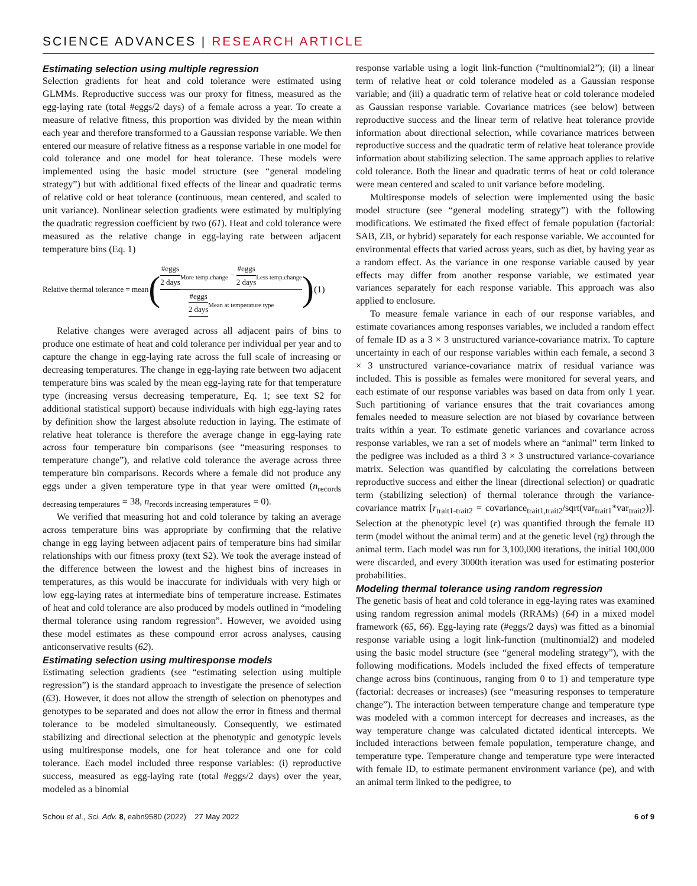SCIENCE ADVANCES | RESEARCH ARTICLE
Estimating selection using multiple regression
Selection gradients for heat and cold tolerance were estimated using GLMMs. Reproductive success was our proxy for fitness, measured as the egg-laying rate (total #eggs/2 days) of a female across a year. To create a measure of relative fitness, this proportion was divided by the mean within each year and therefore transformed to a Gaussian response variable. We then entered our measure of relative fitness as a response variable in one model for cold tolerance and one model for heat tolerance. These models were implemented using the basic model structure (see “general modeling strategy”) but with additional fixed effects of the linear and quadratic terms of relative cold or heat tolerance (continuous, mean centered, and scaled to unit variance). Nonlinear selection gradients were estimated by multiplying the quadratic regression coefficient by two (61). Heat and cold tolerance were measured as the relative change in egg-laying rate between adjacent temperature bins (Eq. 1)
Relative thermal tolerance = mean ( #eggs 2 days<sub>More temp.change</sub> − #eggs 2 days<sub>Less temp.change</sub> #eggs 2 days<sub>Mean at temperature type</sub> ) (1)
Relative changes were averaged across all adjacent pairs of bins to produce one estimate of heat and cold tolerance per individual per year and to capture the change in egg-laying rate across the full scale of increasing or decreasing temperatures. The change in egg-laying rate between two adjacent temperature bins was scaled by the mean egg-laying rate for that temperature type (increasing versus decreasing temperature, Eq. 1; see text S2 for additional statistical support) because individuals with high egg-laying rates by definition show the largest absolute reduction in laying. The estimate of relative heat tolerance is therefore the average change in egg-laying rate across four temperature bin comparisons (see “measuring responses to temperature change”), and relative cold tolerance the average across three temperature bin comparisons. Records where a female did not produce any eggs under a given temperature type in that year were omitted (n<sub>records decreasing temperatures</sub> = 38, n<sub>records increasing temperatures</sub> = 0).
We verified that measuring hot and cold tolerance by taking an average across temperature bins was appropriate by confirming that the relative change in egg laying between adjacent pairs of temperature bins had similar relationships with our fitness proxy (text S2). We took the average instead of the difference between the lowest and the highest bins of increases in temperatures, as this would be inaccurate for individuals with very high or low egg-laying rates at intermediate bins of temperature increase. Estimates of heat and cold tolerance are also produced by models outlined in “modeling thermal tolerance using random regression”. However, we avoided using these model estimates as these compound error across analyses, causing anticonservative results (62).
Estimating selection using multiresponse models
Estimating selection gradients (see “estimating selection using multiple regression”) is the standard approach to investigate the presence of selection (63). However, it does not allow the strength of selection on phenotypes and genotypes to be separated and does not allow the error in fitness and thermal tolerance to be modeled simultaneously. Consequently, we estimated stabilizing and directional selection at the phenotypic and genotypic levels using multiresponse models, one for heat tolerance and one for cold tolerance. Each model included three response variables: (i) reproductive success, measured as egg-laying rate (total #eggs/2 days) over the year, modeled as a binomial
response variable using a logit link-function (“multinomial2”); (ii) a linear term of relative heat or cold tolerance modeled as a Gaussian response variable; and (iii) a quadratic term of relative heat or cold tolerance modeled as Gaussian response variable. Covariance matrices (see below) between reproductive success and the linear term of relative heat tolerance provide information about directional selection, while covariance matrices between reproductive success and the quadratic term of relative heat tolerance provide information about stabilizing selection. The same approach applies to relative cold tolerance. Both the linear and quadratic terms of heat or cold tolerance were mean centered and scaled to unit variance before modeling.
Multiresponse models of selection were implemented using the basic model structure (see “general modeling strategy”) with the following modifications. We estimated the fixed effect of female population (factorial: SAB, ZB, or hybrid) separately for each response variable. We accounted for environmental effects that varied across years, such as diet, by having year as a random effect. As the variance in one response variable caused by year effects may differ from another response variable, we estimated year variances separately for each response variable. This approach was also applied to enclosure.
To measure female variance in each of our response variables, and estimate covariances among responses variables, we included a random effect of female ID as a 3 × 3 unstructured variance-covariance matrix. To capture uncertainty in each of our response variables within each female, a second 3 × 3 unstructured variance-covariance matrix of residual variance was included. This is possible as females were monitored for several years, and each estimate of our response variables was based on data from only 1 year. Such partitioning of variance ensures that the trait covariances among females needed to measure selection are not biased by covariance between traits within a year. To estimate genetic variances and covariance across response variables, we ran a set of models where an “animal” term linked to the pedigree was included as a third 3 × 3 unstructured variance-covariance matrix. Selection was quantified by calculating the correlations between reproductive success and either the linear (directional selection) or quadratic term (stabilizing selection) of thermal tolerance through the variance-covariance matrix [r<sub>trait1-trait2</sub> = covariance<sub>trait1,trait2</sub>/sqrt(var<sub>trait1</sub>*var<sub>trait2</sub>)]. Selection at the phenotypic level (r) was quantified through the female ID term (model without the animal term) and at the genetic level (rg) through the animal term. Each model was run for 3,100,000 iterations, the initial 100,000 were discarded, and every 3000th iteration was used for estimating posterior probabilities.
Modeling thermal tolerance using random regression
The genetic basis of heat and cold tolerance in egg-laying rates was examined using random regression animal models (RRAMs) (64) in a mixed model framework (65, 66). Egg-laying rate (#eggs/2 days) was fitted as a binomial response variable using a logit link-function (multinomial2) and modeled using the basic model structure (see “general modeling strategy”), with the following modifications. Models included the fixed effects of temperature change across bins (continuous, ranging from 0 to 1) and temperature type (factorial: decreases or increases) (see “measuring responses to temperature change”). The interaction between temperature change and temperature type was modeled with a common intercept for decreases and increases, as the way temperature change was calculated dictated identical intercepts. We included interactions between female population, temperature change, and temperature type. Temperature change and temperature type were interacted with female ID, to estimate permanent environment variance (pe), and with an animal term linked to the pedigree, to
Schou et al., Sci. Adv. 8, eabn9580 (2022) 27 May 2022 6 of 9